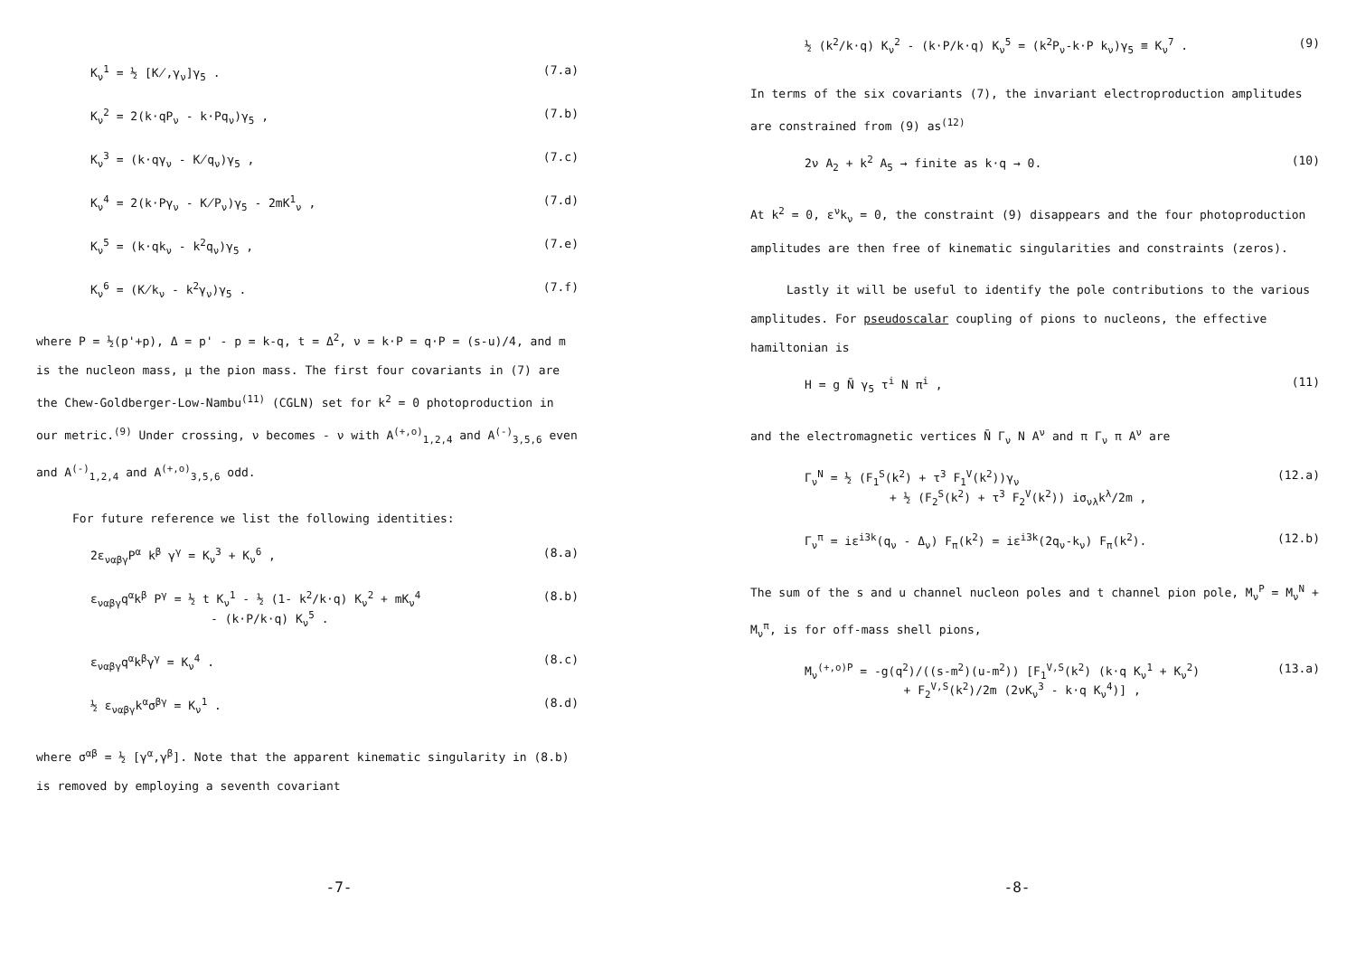K<sub>ν</sub><sup>1</sup> = ½ [K̸,γ<sub>ν</sub>]γ<sub>5</sub> . (7.a)
K<sub>ν</sub><sup>2</sup> = 2(k·qP<sub>ν</sub> - k·Pq<sub>ν</sub>)γ<sub>5</sub> , (7.b)
K<sub>ν</sub><sup>3</sup> = (k·qγ<sub>ν</sub> - K̸q<sub>ν</sub>)γ<sub>5</sub> , (7.c)
K<sub>ν</sub><sup>4</sup> = 2(k·Pγ<sub>ν</sub> - K̸P<sub>ν</sub>)γ<sub>5</sub> - 2mK<sup>1</sup><sub>ν</sub> , (7.d)
K<sub>ν</sub><sup>5</sup> = (k·qk<sub>ν</sub> - k<sup>2</sup>q<sub>ν</sub>)γ<sub>5</sub> , (7.e)
K<sub>ν</sub><sup>6</sup> = (K̸k<sub>ν</sub> - k<sup>2</sup>γ<sub>ν</sub>)γ<sub>5</sub> . (7.f)
where P = ½(p'+p), Δ = p' - p = k-q, t = Δ<sup>2</sup>, ν = k·P = q·P = (s-u)/4, and m is the nucleon mass, μ the pion mass. The first four covariants in (7) are the Chew-Goldberger-Low-Nambu<sup>(11)</sup> (CGLN) set for k<sup>2</sup> = 0 photoproduction in our metric.<sup>(9)</sup> Under crossing, ν becomes - ν with A<sup>(+,o)</sup><sub>1,2,4</sub> and A<sup>(-)</sup><sub>3,5,6</sub> even and A<sup>(-)</sup><sub>1,2,4</sub> and A<sup>(+,o)</sup><sub>3,5,6</sub> odd.
For future reference we list the following identities:
2ε<sub>ναβγ</sub>P<sup>α</sup> k<sup>β</sup> γ<sup>γ</sup> = K<sub>ν</sub><sup>3</sup> + K<sub>ν</sub><sup>6</sup> , (8.a)
ε<sub>ναβγ</sub>q<sup>α</sup>k<sup>β</sup> P<sup>γ</sup> = ½ t K<sub>ν</sub><sup>1</sup> - ½ (1- k<sup>2</sup>/k·q) K<sub>ν</sub><sup>2</sup> + mK<sub>ν</sub><sup>4</sup>
- (k·P/k·q) K<sub>ν</sub><sup>5</sup> . (8.b)
ε<sub>ναβγ</sub>q<sup>α</sup>k<sup>β</sup>γ<sup>γ</sup> = K<sub>ν</sub><sup>4</sup> . (8.c)
½ ε<sub>ναβγ</sub>k<sup>α</sup>σ<sup>βγ</sup> = K<sub>ν</sub><sup>1</sup> . (8.d)
where σ<sup>αβ</sup> = ½ [γ<sup>α</sup>,γ<sup>β</sup>]. Note that the apparent kinematic singularity in (8.b) is removed by employing a seventh covariant
-7-
½ (k<sup>2</sup>/k·q) K<sub>ν</sub><sup>2</sup> - (k·P/k·q) K<sub>ν</sub><sup>5</sup> = (k<sup>2</sup>P<sub>ν</sub>-k·P k<sub>ν</sub>)γ<sub>5</sub> ≡ K<sub>ν</sub><sup>7</sup> . (9)
In terms of the six covariants (7), the invariant electroproduction amplitudes are constrained from (9) as<sup>(12)</sup>
2ν A<sub>2</sub> + k<sup>2</sup> A<sub>5</sub> → finite as k·q → 0. (10)
At k<sup>2</sup> = 0, ε<sup>ν</sup>k<sub>ν</sub> = 0, the constraint (9) disappears and the four photoproduction amplitudes are then free of kinematic singularities and constraints (zeros).
Lastly it will be useful to identify the pole contributions to the various amplitudes. For pseudoscalar coupling of pions to nucleons, the effective hamiltonian is
H = g N̄ γ<sub>5</sub> τ<sup>i</sup> N π<sup>i</sup> , (11)
and the electromagnetic vertices N̄ Γ<sub>ν</sub> N A<sup>ν</sup> and π Γ<sub>ν</sub> π A<sup>ν</sup> are
Γ<sub>ν</sub><sup>N</sup> = ½ (F<sub>1</sub><sup>S</sup>(k<sup>2</sup>) + τ<sup>3</sup> F<sub>1</sub><sup>V</sup>(k<sup>2</sup>))γ<sub>ν</sub>
+ ½ (F<sub>2</sub><sup>S</sup>(k<sup>2</sup>) + τ<sup>3</sup> F<sub>2</sub><sup>V</sup>(k<sup>2</sup>)) iσ<sub>νλ</sub>k<sup>λ</sup>/2m , (12.a)
Γ<sub>ν</sub><sup>π</sup> = iε<sup>i3k</sup>(q<sub>ν</sub> - Δ<sub>ν</sub>) F<sub>π</sub>(k<sup>2</sup>) = iε<sup>i3k</sup>(2q<sub>ν</sub>-k<sub>ν</sub>) F<sub>π</sub>(k<sup>2</sup>). (12.b)
The sum of the s and u channel nucleon poles and t channel pion pole, M<sub>ν</sub><sup>P</sup> = M<sub>ν</sub><sup>N</sup> + M<sub>ν</sub><sup>π</sup>, is for off-mass shell pions,
M<sub>ν</sub><sup>(+,o)P</sup> = -g(q<sup>2</sup>)/((s-m<sup>2</sup>)(u-m<sup>2</sup>)) [F<sub>1</sub><sup>V,S</sup>(k<sup>2</sup>) (k·q K<sub>ν</sub><sup>1</sup> + K<sub>ν</sub><sup>2</sup>)
+ F<sub>2</sub><sup>V,S</sup>(k<sup>2</sup>)/2m (2νK<sub>ν</sub><sup>3</sup> - k·q K<sub>ν</sub><sup>4</sup>)] , (13.a)
-8-